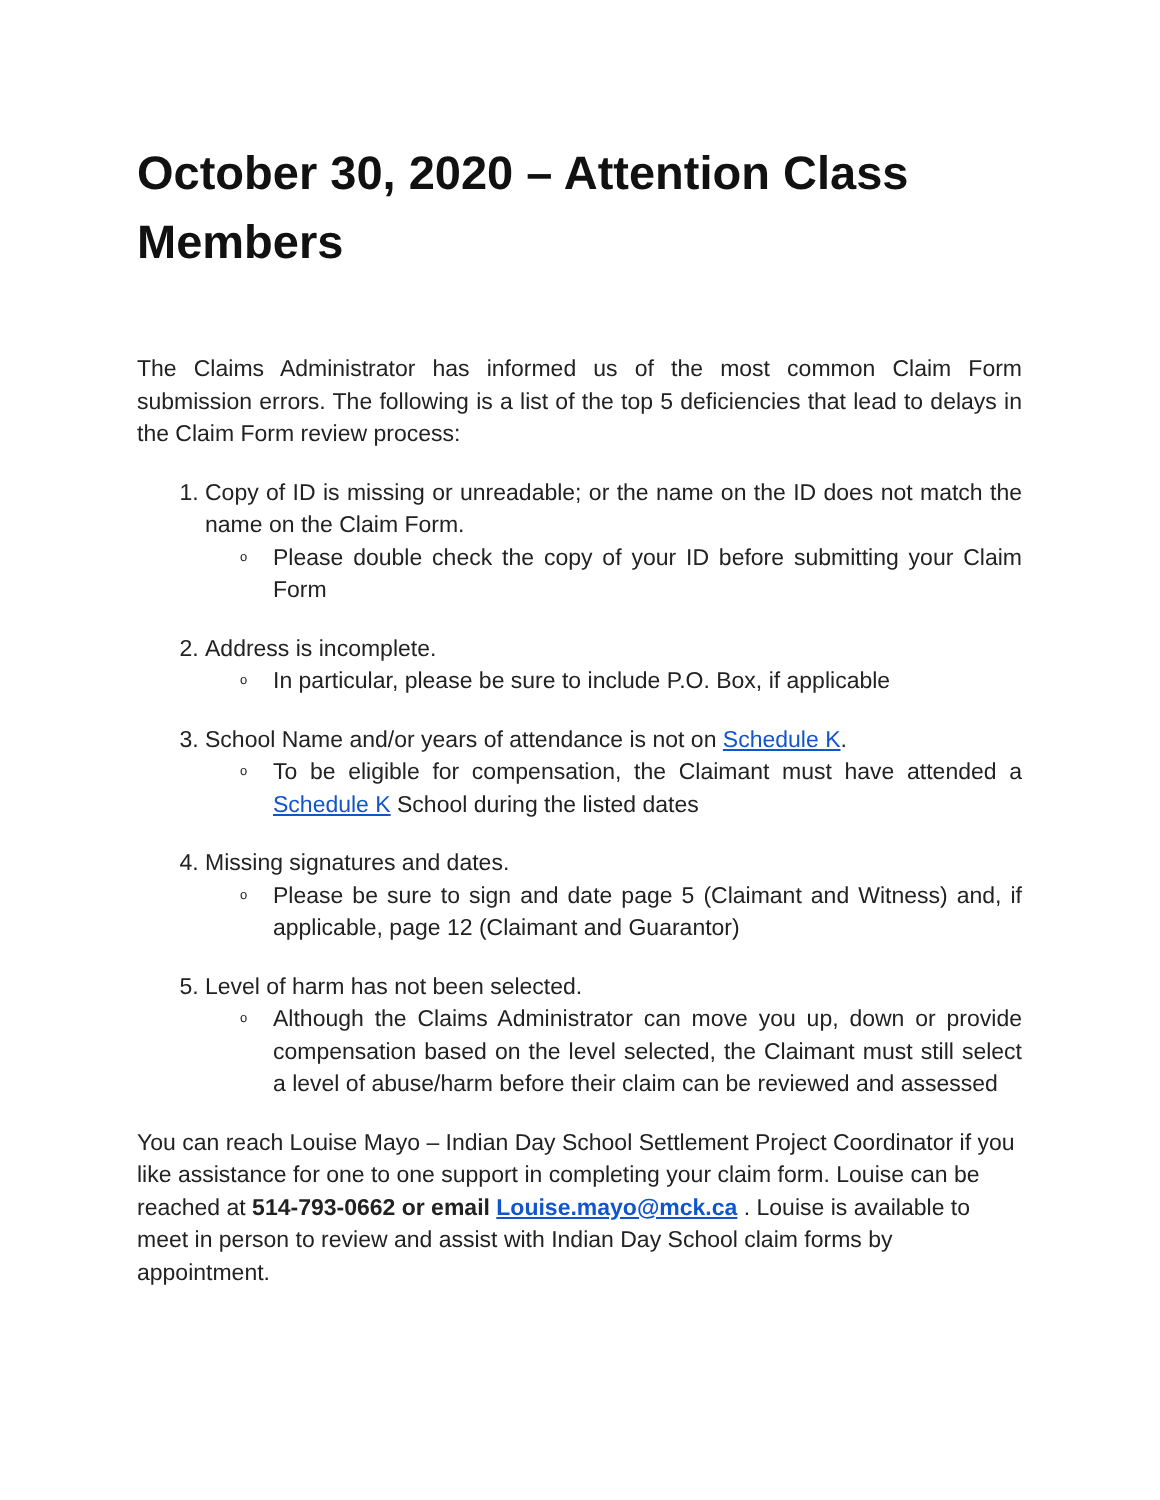October 30, 2020 – Attention Class Members
The Claims Administrator has informed us of the most common Claim Form submission errors. The following is a list of the top 5 deficiencies that lead to delays in the Claim Form review process:
1. Copy of ID is missing or unreadable; or the name on the ID does not match the name on the Claim Form.
o Please double check the copy of your ID before submitting your Claim Form
2. Address is incomplete.
o In particular, please be sure to include P.O. Box, if applicable
3. School Name and/or years of attendance is not on Schedule K.
o To be eligible for compensation, the Claimant must have attended a Schedule K School during the listed dates
4. Missing signatures and dates.
o Please be sure to sign and date page 5 (Claimant and Witness) and, if applicable, page 12 (Claimant and Guarantor)
5. Level of harm has not been selected.
o Although the Claims Administrator can move you up, down or provide compensation based on the level selected, the Claimant must still select a level of abuse/harm before their claim can be reviewed and assessed
You can reach Louise Mayo – Indian Day School Settlement Project Coordinator if you like assistance for one to one support in completing your claim form. Louise can be reached at 514-793-0662 or email Louise.mayo@mck.ca . Louise is available to meet in person to review and assist with Indian Day School claim forms by appointment.